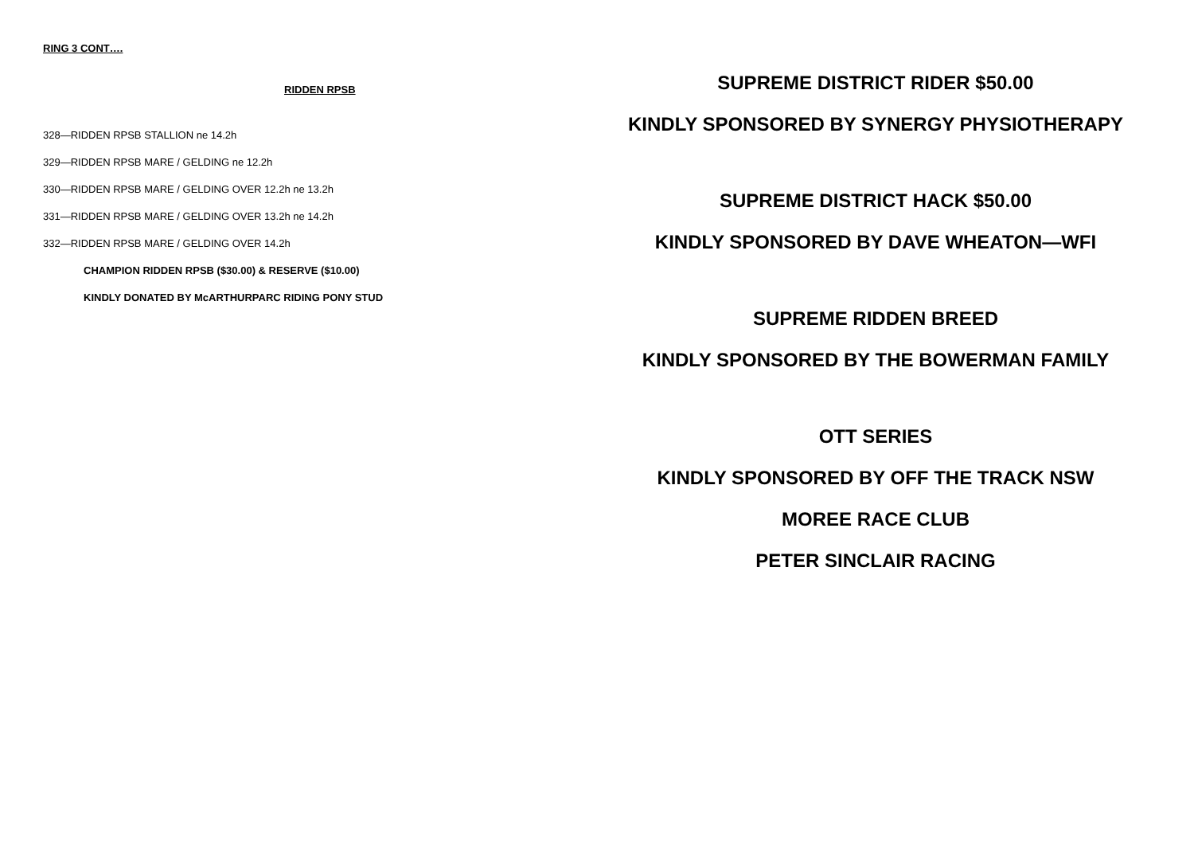RING 3 CONT….
RIDDEN RPSB
328—RIDDEN RPSB STALLION ne 14.2h
329—RIDDEN RPSB MARE / GELDING ne 12.2h
330—RIDDEN RPSB MARE / GELDING OVER 12.2h ne 13.2h
331—RIDDEN RPSB MARE / GELDING OVER 13.2h ne 14.2h
332—RIDDEN RPSB MARE / GELDING OVER 14.2h
CHAMPION RIDDEN RPSB ($30.00) & RESERVE ($10.00)
KINDLY DONATED BY McARTHURPARC RIDING PONY STUD
SUPREME DISTRICT RIDER $50.00
KINDLY SPONSORED BY SYNERGY PHYSIOTHERAPY
SUPREME DISTRICT HACK $50.00
KINDLY SPONSORED BY DAVE WHEATON—WFI
SUPREME RIDDEN BREED
KINDLY SPONSORED BY THE BOWERMAN FAMILY
OTT SERIES
KINDLY SPONSORED BY OFF THE TRACK NSW
MOREE RACE CLUB
PETER SINCLAIR RACING